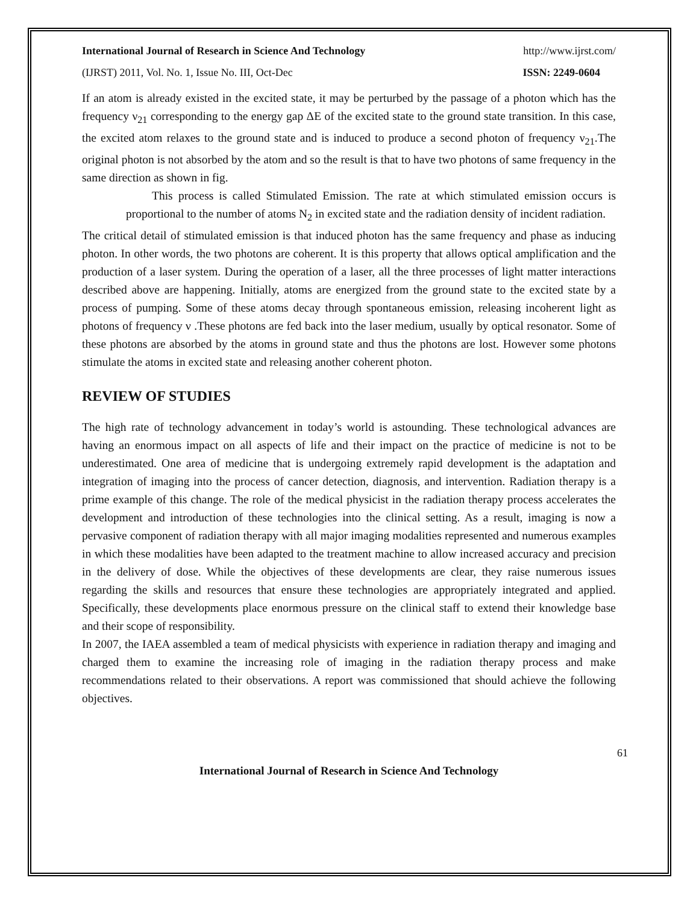International Journal of Research in Science And Technology http://www.ijrst.com/
(IJRST) 2011, Vol. No. 1, Issue No. III, Oct-Dec ISSN: 2249-0604
If an atom is already existed in the excited state, it may be perturbed by the passage of a photon which has the frequency ν<sub>21</sub> corresponding to the energy gap ΔE of the excited state to the ground state transition. In this case, the excited atom relaxes to the ground state and is induced to produce a second photon of frequency ν<sub>21</sub>.The original photon is not absorbed by the atom and so the result is that to have two photons of same frequency in the same direction as shown in fig.
This process is called Stimulated Emission. The rate at which stimulated emission occurs is proportional to the number of atoms N<sub>2</sub> in excited state and the radiation density of incident radiation.
The critical detail of stimulated emission is that induced photon has the same frequency and phase as inducing photon. In other words, the two photons are coherent. It is this property that allows optical amplification and the production of a laser system. During the operation of a laser, all the three processes of light matter interactions described above are happening. Initially, atoms are energized from the ground state to the excited state by a process of pumping. Some of these atoms decay through spontaneous emission, releasing incoherent light as photons of frequency ν .These photons are fed back into the laser medium, usually by optical resonator. Some of these photons are absorbed by the atoms in ground state and thus the photons are lost. However some photons stimulate the atoms in excited state and releasing another coherent photon.
REVIEW OF STUDIES
The high rate of technology advancement in today’s world is astounding. These technological advances are having an enormous impact on all aspects of life and their impact on the practice of medicine is not to be underestimated. One area of medicine that is undergoing extremely rapid development is the adaptation and integration of imaging into the process of cancer detection, diagnosis, and intervention. Radiation therapy is a prime example of this change. The role of the medical physicist in the radiation therapy process accelerates the development and introduction of these technologies into the clinical setting. As a result, imaging is now a pervasive component of radiation therapy with all major imaging modalities represented and numerous examples in which these modalities have been adapted to the treatment machine to allow increased accuracy and precision in the delivery of dose. While the objectives of these developments are clear, they raise numerous issues regarding the skills and resources that ensure these technologies are appropriately integrated and applied. Specifically, these developments place enormous pressure on the clinical staff to extend their knowledge base and their scope of responsibility.
In 2007, the IAEA assembled a team of medical physicists with experience in radiation therapy and imaging and charged them to examine the increasing role of imaging in the radiation therapy process and make recommendations related to their observations. A report was commissioned that should achieve the following objectives.
61
International Journal of Research in Science And Technology